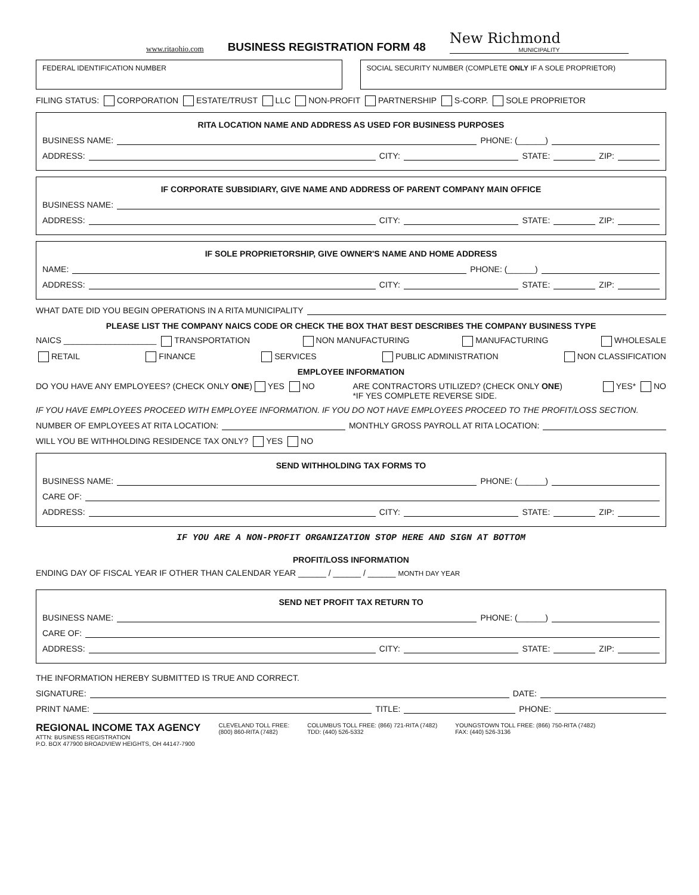www.ritaohio.com BUSINESS REGISTRATION FORM 48 New Richmond
MUNICIPALITY
FEDERAL IDENTIFICATION NUMBER SOCIAL SECURITY NUMBER (COMPLETE ONLY IF A SOLE PROPRIETOR)
FILING STATUS: CORPORATION ESTATE/TRUST LLC NON-PROFIT PARTNERSHIP S-CORP. SOLE PROPRIETOR
RITA LOCATION NAME AND ADDRESS AS USED FOR BUSINESS PURPOSES
BUSINESS NAME: PHONE: (______)
ADDRESS: CITY: STATE: ZIP:
IF CORPORATE SUBSIDIARY, GIVE NAME AND ADDRESS OF PARENT COMPANY MAIN OFFICE
BUSINESS NAME:
ADDRESS: CITY: STATE: ZIP:
IF SOLE PROPRIETORSHIP, GIVE OWNER'S NAME AND HOME ADDRESS
NAME: PHONE: (______)
ADDRESS: CITY: STATE: ZIP:
WHAT DATE DID YOU BEGIN OPERATIONS IN A RITA MUNICIPALITY
PLEASE LIST THE COMPANY NAICS CODE OR CHECK THE BOX THAT BEST DESCRIBES THE COMPANY BUSINESS TYPE
NAICS ____________________ TRANSPORTATION NON MANUFACTURING MANUFACTURING WHOLESALE
RETAIL FINANCE SERVICES PUBLIC ADMINISTRATION NON CLASSIFICATION
EMPLOYEE INFORMATION
DO YOU HAVE ANY EMPLOYEES? (CHECK ONLY ONE) YES NO ARE CONTRACTORS UTILIZED? (CHECK ONLY ONE)
*IF YES COMPLETE REVERSE SIDE. YES* NO
IF YOU HAVE EMPLOYEES PROCEED WITH EMPLOYEE INFORMATION. IF YOU DO NOT HAVE EMPLOYEES PROCEED TO THE PROFIT/LOSS SECTION.
NUMBER OF EMPLOYEES AT RITA LOCATION: MONTHLY GROSS PAYROLL AT RITA LOCATION:
WILL YOU BE WITHHOLDING RESIDENCE TAX ONLY? YES NO
SEND WITHHOLDING TAX FORMS TO
BUSINESS NAME: PHONE: (______)
CARE OF:
ADDRESS: CITY: STATE: ZIP:
IF YOU ARE A NON-PROFIT ORGANIZATION STOP HERE AND SIGN AT BOTTOM
PROFIT/LOSS INFORMATION
ENDING DAY OF FISCAL YEAR IF OTHER THAN CALENDAR YEAR ______ / ______ / ______ MONTH DAY YEAR
SEND NET PROFIT TAX RETURN TO
BUSINESS NAME: PHONE: (______)
CARE OF:
ADDRESS: CITY: STATE: ZIP:
THE INFORMATION HEREBY SUBMITTED IS TRUE AND CORRECT.
SIGNATURE: DATE:
PRINT NAME: TITLE: PHONE:
REGIONAL INCOME TAX AGENCY
ATTN: BUSINESS REGISTRATION
P.O. BOX 477900 BROADVIEW HEIGHTS, OH 44147-7900
CLEVELAND TOLL FREE:
(800) 860-RITA (7482)
COLUMBUS TOLL FREE: (866) 721-RITA (7482)
TDD: (440) 526-5332
YOUNGSTOWN TOLL FREE: (866) 750-RITA (7482)
FAX: (440) 526-3136